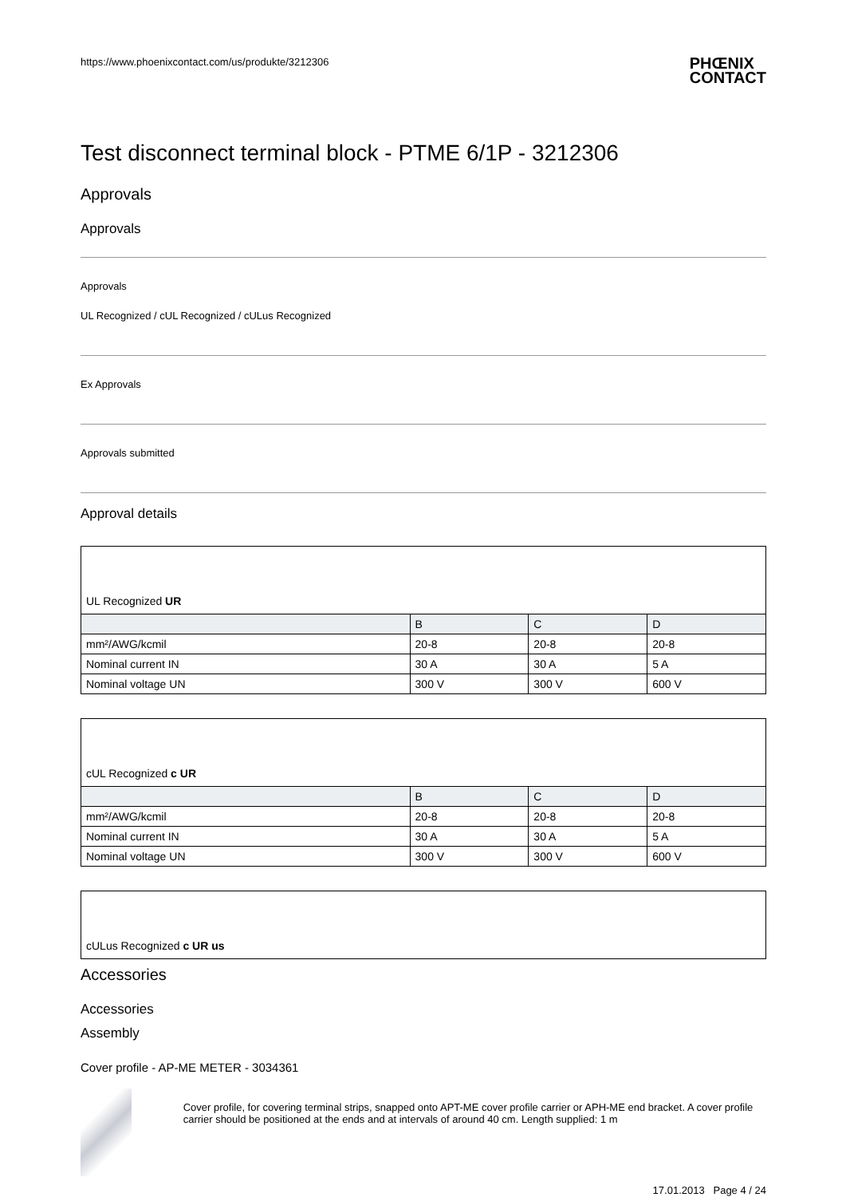https://www.phoenixcontact.com/us/produkte/3212306 PHŒNIX
CONTACT
Test disconnect terminal block - PTME 6/1P - 3212306
Approvals
Approvals
Approvals
UL Recognized / cUL Recognized / cULus Recognized
Ex Approvals
Approvals submitted
Approval details
| UL Recognized UR | | | |
| | B | C | D |
| mm²/AWG/kcmil | 20-8 | 20-8 | 20-8 |
| Nominal current IN | 30 A | 30 A | 5 A |
| Nominal voltage UN | 300 V | 300 V | 600 V |
| cUL Recognized c UR | | | |
| | B | C | D |
| mm²/AWG/kcmil | 20-8 | 20-8 | 20-8 |
| Nominal current IN | 30 A | 30 A | 5 A |
| Nominal voltage UN | 300 V | 300 V | 600 V |
| cULus Recognized c UR us |
Accessories
Accessories
Assembly
Cover profile - AP-ME METER - 3034361
Cover profile, for covering terminal strips, snapped onto APT-ME cover profile carrier or APH-ME end bracket. A cover profile carrier should be positioned at the ends and at intervals of around 40 cm. Length supplied: 1 m
17.01.2013 Page 4 / 24